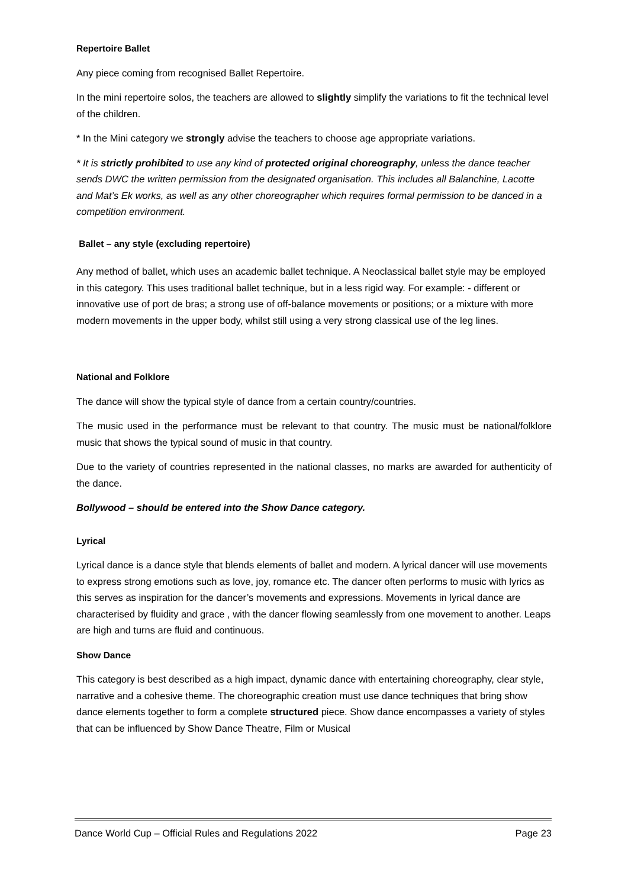Repertoire Ballet
Any piece coming from recognised Ballet Repertoire.
In the mini repertoire solos, the teachers are allowed to slightly simplify the variations to fit the technical level of the children.
* In the Mini category we strongly advise the teachers to choose age appropriate variations.
* It is strictly prohibited to use any kind of protected original choreography, unless the dance teacher sends DWC the written permission from the designated organisation. This includes all Balanchine, Lacotte and Mat’s Ek works, as well as any other choreographer which requires formal permission to be danced in a competition environment.
Ballet – any style (excluding repertoire)
Any method of ballet, which uses an academic ballet technique. A Neoclassical ballet style may be employed in this category. This uses traditional ballet technique, but in a less rigid way. For example: - different or innovative use of port de bras; a strong use of off-balance movements or positions; or a mixture with more modern movements in the upper body, whilst still using a very strong classical use of the leg lines.
National and Folklore
The dance will show the typical style of dance from a certain country/countries.
The music used in the performance must be relevant to that country. The music must be national/folklore music that shows the typical sound of music in that country.
Due to the variety of countries represented in the national classes, no marks are awarded for authenticity of the dance.
Bollywood – should be entered into the Show Dance category.
Lyrical
Lyrical dance is a dance style that blends elements of ballet and modern. A lyrical dancer will use movements to express strong emotions such as love, joy, romance etc. The dancer often performs to music with lyrics as this serves as inspiration for the dancer’s movements and expressions. Movements in lyrical dance are characterised by fluidity and grace , with the dancer flowing seamlessly from one movement to another. Leaps are high and turns are fluid and continuous.
Show Dance
This category is best described as a high impact, dynamic dance with entertaining choreography, clear style, narrative and a cohesive theme. The choreographic creation must use dance techniques that bring show dance elements together to form a complete structured piece. Show dance encompasses a variety of styles that can be influenced by Show Dance Theatre, Film or Musical
Dance World Cup – Official Rules and Regulations 2022 Page 23